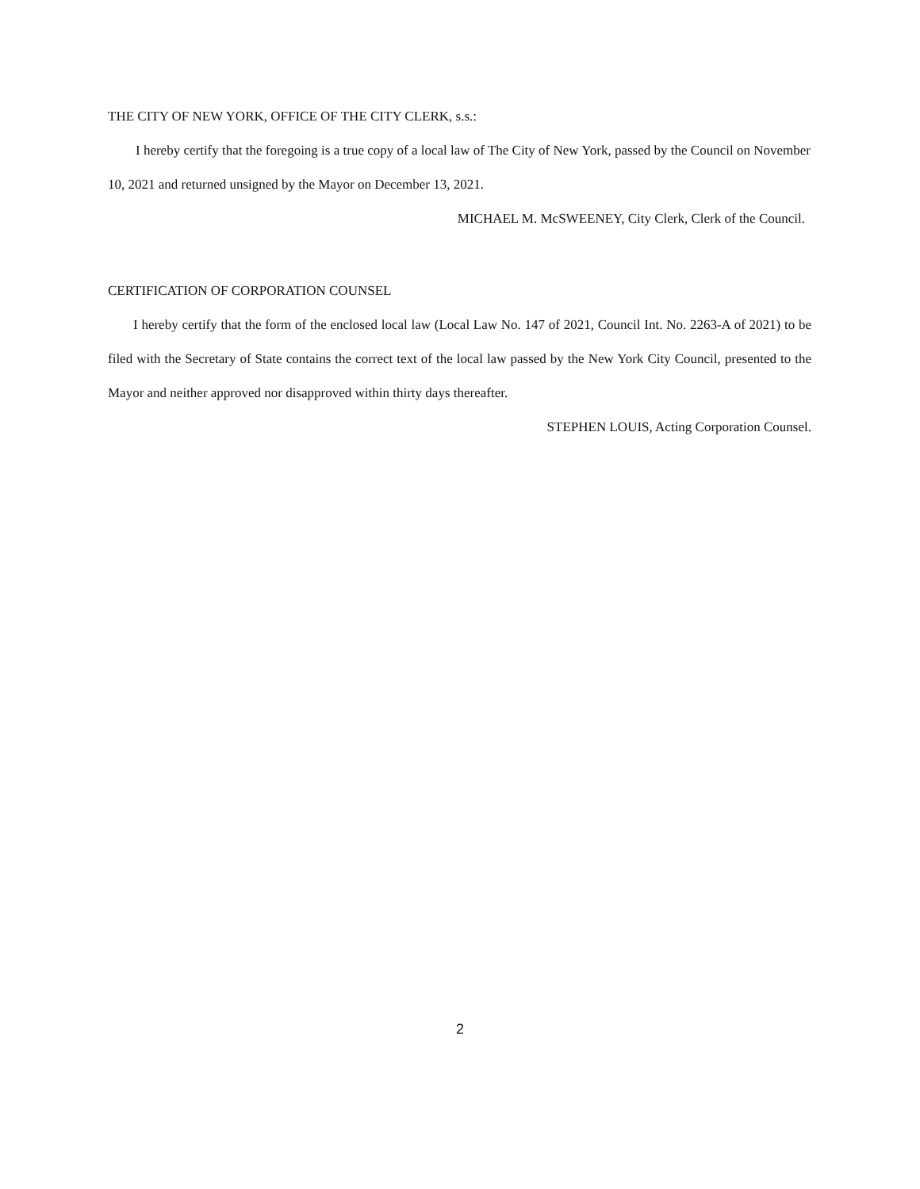THE CITY OF NEW YORK, OFFICE OF THE CITY CLERK, s.s.:
I hereby certify that the foregoing is a true copy of a local law of The City of New York, passed by the Council on November 10, 2021 and returned unsigned by the Mayor on December 13, 2021.
MICHAEL M. McSWEENEY, City Clerk, Clerk of the Council.
CERTIFICATION OF CORPORATION COUNSEL
I hereby certify that the form of the enclosed local law (Local Law No. 147 of 2021, Council Int. No. 2263-A of 2021) to be filed with the Secretary of State contains the correct text of the local law passed by the New York City Council, presented to the Mayor and neither approved nor disapproved within thirty days thereafter.
STEPHEN LOUIS, Acting Corporation Counsel.
2